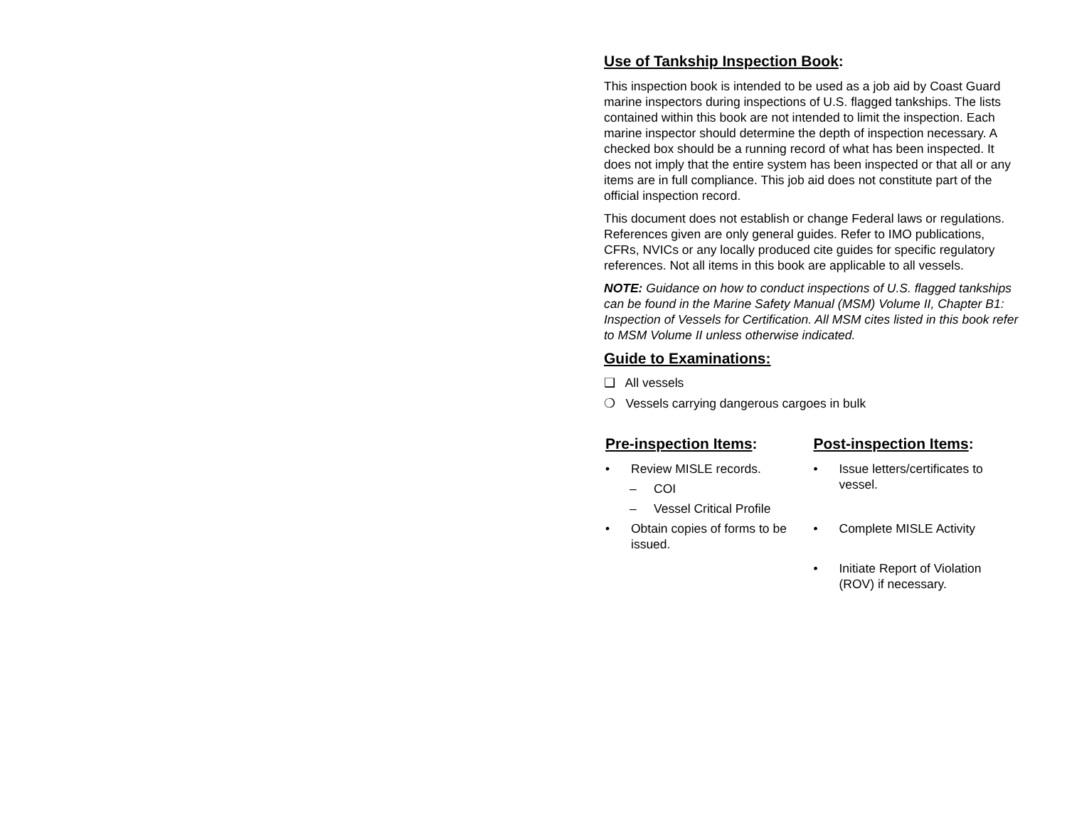Use of Tankship Inspection Book:
This inspection book is intended to be used as a job aid by Coast Guard marine inspectors during inspections of U.S. flagged tankships. The lists contained within this book are not intended to limit the inspection. Each marine inspector should determine the depth of inspection necessary. A checked box should be a running record of what has been inspected. It does not imply that the entire system has been inspected or that all or any items are in full compliance. This job aid does not constitute part of the official inspection record.
This document does not establish or change Federal laws or regulations. References given are only general guides. Refer to IMO publications, CFRs, NVICs or any locally produced cite guides for specific regulatory references. Not all items in this book are applicable to all vessels.
NOTE: Guidance on how to conduct inspections of U.S. flagged tankships can be found in the Marine Safety Manual (MSM) Volume II, Chapter B1: Inspection of Vessels for Certification. All MSM cites listed in this book refer to MSM Volume II unless otherwise indicated.
Guide to Examinations:
❑ All vessels
❍ Vessels carrying dangerous cargoes in bulk
Pre-inspection Items:
• Review MISLE records.
– COI
– Vessel Critical Profile
• Obtain copies of forms to be issued.
Post-inspection Items:
• Issue letters/certificates to vessel.
• Complete MISLE Activity
• Initiate Report of Violation (ROV) if necessary.